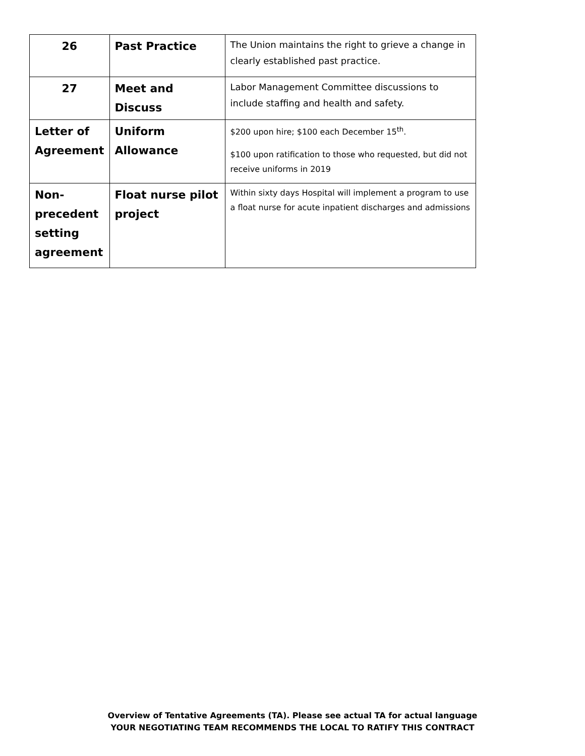| 26 | Past Practice | The Union maintains the right to grieve a change in clearly established past practice. |
| 27 | Meet and Discuss | Labor Management Committee discussions to include staffing and health and safety. |
| Letter of Agreement | Uniform Allowance | $200 upon hire; $100 each December 15<sup>th</sup>. $100 upon ratification to those who requested, but did not receive uniforms in 2019 |
| Non-precedent setting agreement | Float nurse pilot project | Within sixty days Hospital will implement a program to use a float nurse for acute inpatient discharges and admissions |
Overview of Tentative Agreements (TA). Please see actual TA for actual language
YOUR NEGOTIATING TEAM RECOMMENDS THE LOCAL TO RATIFY THIS CONTRACT